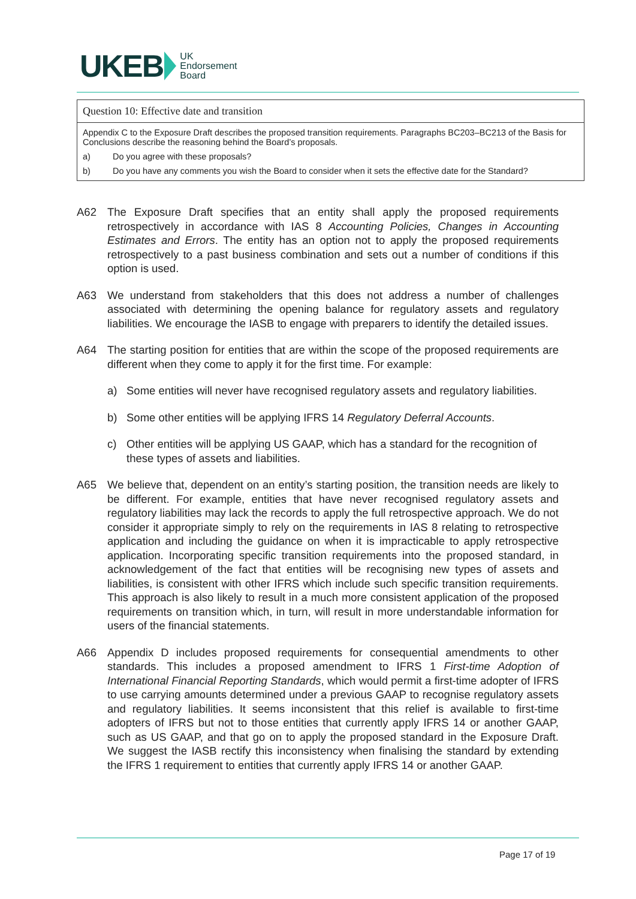UKEB UK
Endorsement
Board
Question 10: Effective date and transition
Appendix C to the Exposure Draft describes the proposed transition requirements. Paragraphs BC203–BC213 of the Basis for Conclusions describe the reasoning behind the Board’s proposals.
a) Do you agree with these proposals?
b) Do you have any comments you wish the Board to consider when it sets the effective date for the Standard?
A62 The Exposure Draft specifies that an entity shall apply the proposed requirements retrospectively in accordance with IAS 8 Accounting Policies, Changes in Accounting Estimates and Errors. The entity has an option not to apply the proposed requirements retrospectively to a past business combination and sets out a number of conditions if this option is used.
A63 We understand from stakeholders that this does not address a number of challenges associated with determining the opening balance for regulatory assets and regulatory liabilities. We encourage the IASB to engage with preparers to identify the detailed issues.
A64 The starting position for entities that are within the scope of the proposed requirements are different when they come to apply it for the first time. For example:
a) Some entities will never have recognised regulatory assets and regulatory liabilities.
b) Some other entities will be applying IFRS 14 Regulatory Deferral Accounts.
c) Other entities will be applying US GAAP, which has a standard for the recognition of these types of assets and liabilities.
A65 We believe that, dependent on an entity’s starting position, the transition needs are likely to be different. For example, entities that have never recognised regulatory assets and regulatory liabilities may lack the records to apply the full retrospective approach. We do not consider it appropriate simply to rely on the requirements in IAS 8 relating to retrospective application and including the guidance on when it is impracticable to apply retrospective application. Incorporating specific transition requirements into the proposed standard, in acknowledgement of the fact that entities will be recognising new types of assets and liabilities, is consistent with other IFRS which include such specific transition requirements. This approach is also likely to result in a much more consistent application of the proposed requirements on transition which, in turn, will result in more understandable information for users of the financial statements.
A66 Appendix D includes proposed requirements for consequential amendments to other standards. This includes a proposed amendment to IFRS 1 First-time Adoption of International Financial Reporting Standards, which would permit a first-time adopter of IFRS to use carrying amounts determined under a previous GAAP to recognise regulatory assets and regulatory liabilities. It seems inconsistent that this relief is available to first-time adopters of IFRS but not to those entities that currently apply IFRS 14 or another GAAP, such as US GAAP, and that go on to apply the proposed standard in the Exposure Draft. We suggest the IASB rectify this inconsistency when finalising the standard by extending the IFRS 1 requirement to entities that currently apply IFRS 14 or another GAAP.
Page 17 of 19